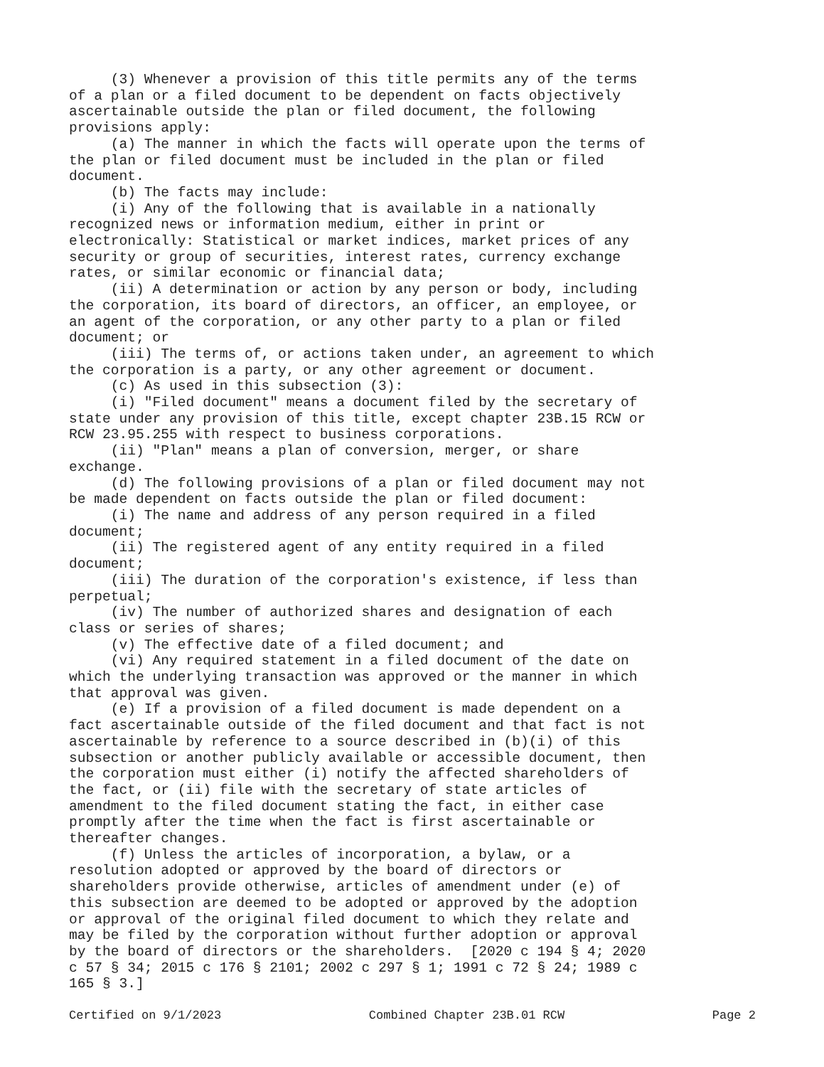(3) Whenever a provision of this title permits any of the terms of a plan or a filed document to be dependent on facts objectively ascertainable outside the plan or filed document, the following provisions apply: (a) The manner in which the facts will operate upon the terms of the plan or filed document must be included in the plan or filed document. (b) The facts may include: (i) Any of the following that is available in a nationally recognized news or information medium, either in print or electronically: Statistical or market indices, market prices of any security or group of securities, interest rates, currency exchange rates, or similar economic or financial data; (ii) A determination or action by any person or body, including the corporation, its board of directors, an officer, an employee, or an agent of the corporation, or any other party to a plan or filed document; or (iii) The terms of, or actions taken under, an agreement to which the corporation is a party, or any other agreement or document. (c) As used in this subsection (3): (i) "Filed document" means a document filed by the secretary of state under any provision of this title, except chapter 23B.15 RCW or RCW 23.95.255 with respect to business corporations. (ii) "Plan" means a plan of conversion, merger, or share exchange. (d) The following provisions of a plan or filed document may not be made dependent on facts outside the plan or filed document: (i) The name and address of any person required in a filed document; (ii) The registered agent of any entity required in a filed document; (iii) The duration of the corporation's existence, if less than perpetual; (iv) The number of authorized shares and designation of each class or series of shares; (v) The effective date of a filed document; and (vi) Any required statement in a filed document of the date on which the underlying transaction was approved or the manner in which that approval was given. (e) If a provision of a filed document is made dependent on a fact ascertainable outside of the filed document and that fact is not ascertainable by reference to a source described in (b)(i) of this subsection or another publicly available or accessible document, then the corporation must either (i) notify the affected shareholders of the fact, or (ii) file with the secretary of state articles of amendment to the filed document stating the fact, in either case promptly after the time when the fact is first ascertainable or thereafter changes. (f) Unless the articles of incorporation, a bylaw, or a resolution adopted or approved by the board of directors or shareholders provide otherwise, articles of amendment under (e) of this subsection are deemed to be adopted or approved by the adoption or approval of the original filed document to which they relate and may be filed by the corporation without further adoption or approval by the board of directors or the shareholders. [2020 c 194 § 4; 2020 c 57 § 34; 2015 c 176 § 2101; 2002 c 297 § 1; 1991 c 72 § 24; 1989 c 165 § 3.]
Certified on 9/1/2023 Combined Chapter 23B.01 RCW Page 2